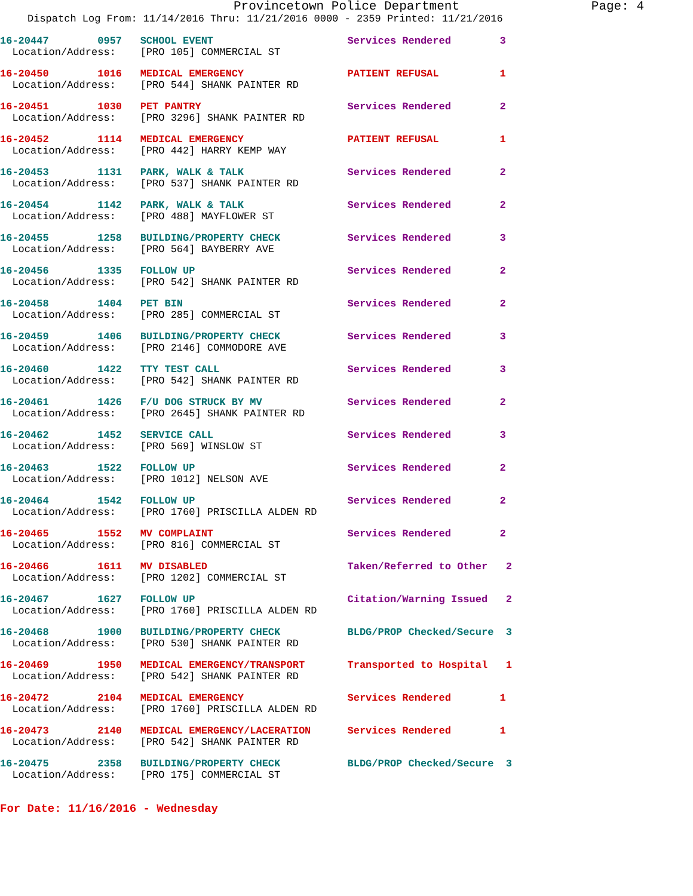Provincetown Police Department Page: 4
Dispatch Log From: 11/14/2016 Thru: 11/21/2016 0000 - 2359 Printed: 11/21/2016
16-20447 0957 SCHOOL EVENT Services Rendered 3
Location/Address: [PRO 105] COMMERCIAL ST
16-20450 1016 MEDICAL EMERGENCY PATIENT REFUSAL 1
Location/Address: [PRO 544] SHANK PAINTER RD
16-20451 1030 PET PANTRY Services Rendered 2
Location/Address: [PRO 3296] SHANK PAINTER RD
16-20452 1114 MEDICAL EMERGENCY PATIENT REFUSAL 1
Location/Address: [PRO 442] HARRY KEMP WAY
16-20453 1131 PARK, WALK & TALK Services Rendered 2
Location/Address: [PRO 537] SHANK PAINTER RD
16-20454 1142 PARK, WALK & TALK Services Rendered 2
Location/Address: [PRO 488] MAYFLOWER ST
16-20455 1258 BUILDING/PROPERTY CHECK Services Rendered 3
Location/Address: [PRO 564] BAYBERRY AVE
16-20456 1335 FOLLOW UP Services Rendered 2
Location/Address: [PRO 542] SHANK PAINTER RD
16-20458 1404 PET BIN Services Rendered 2
Location/Address: [PRO 285] COMMERCIAL ST
16-20459 1406 BUILDING/PROPERTY CHECK Services Rendered 3
Location/Address: [PRO 2146] COMMODORE AVE
16-20460 1422 TTY TEST CALL Services Rendered 3
Location/Address: [PRO 542] SHANK PAINTER RD
16-20461 1426 F/U DOG STRUCK BY MV Services Rendered 2
Location/Address: [PRO 2645] SHANK PAINTER RD
16-20462 1452 SERVICE CALL Services Rendered 3
Location/Address: [PRO 569] WINSLOW ST
16-20463 1522 FOLLOW UP Services Rendered 2
Location/Address: [PRO 1012] NELSON AVE
16-20464 1542 FOLLOW UP Services Rendered 2
Location/Address: [PRO 1760] PRISCILLA ALDEN RD
16-20465 1552 MV COMPLAINT Services Rendered 2
Location/Address: [PRO 816] COMMERCIAL ST
16-20466 1611 MV DISABLED Taken/Referred to Other 2
Location/Address: [PRO 1202] COMMERCIAL ST
16-20467 1627 FOLLOW UP Citation/Warning Issued 2
Location/Address: [PRO 1760] PRISCILLA ALDEN RD
16-20468 1900 BUILDING/PROPERTY CHECK BLDG/PROP Checked/Secure 3
Location/Address: [PRO 530] SHANK PAINTER RD
16-20469 1950 MEDICAL EMERGENCY/TRANSPORT Transported to Hospital 1
Location/Address: [PRO 542] SHANK PAINTER RD
16-20472 2104 MEDICAL EMERGENCY Services Rendered 1
Location/Address: [PRO 1760] PRISCILLA ALDEN RD
16-20473 2140 MEDICAL EMERGENCY/LACERATION Services Rendered 1
Location/Address: [PRO 542] SHANK PAINTER RD
16-20475 2358 BUILDING/PROPERTY CHECK BLDG/PROP Checked/Secure 3
Location/Address: [PRO 175] COMMERCIAL ST
For Date: 11/16/2016 - Wednesday